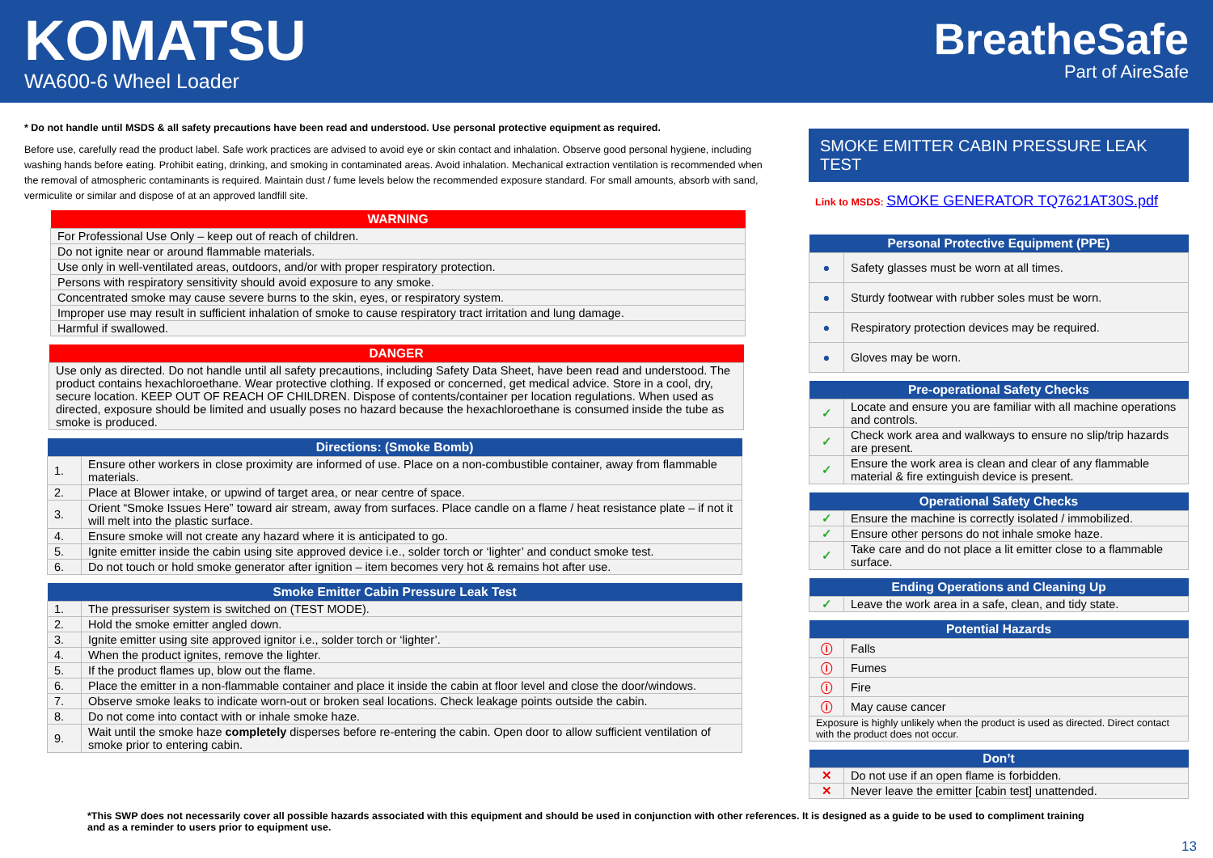KOMATSU
WA600-6 Wheel Loader
BreatheSafe
Part of AireSafe
* Do not handle until MSDS & all safety precautions have been read and understood. Use personal protective equipment as required.
Before use, carefully read the product label. Safe work practices are advised to avoid eye or skin contact and inhalation. Observe good personal hygiene, including washing hands before eating. Prohibit eating, drinking, and smoking in contaminated areas. Avoid inhalation. Mechanical extraction ventilation is recommended when the removal of atmospheric contaminants is required. Maintain dust / fume levels below the recommended exposure standard. For small amounts, absorb with sand, vermiculite or similar and dispose of at an approved landfill site.
| WARNING |
| --- |
| For Professional Use Only – keep out of reach of children. |
| Do not ignite near or around flammable materials. |
| Use only in well-ventilated areas, outdoors, and/or with proper respiratory protection. |
| Persons with respiratory sensitivity should avoid exposure to any smoke. |
| Concentrated smoke may cause severe burns to the skin, eyes, or respiratory system. |
| Improper use may result in sufficient inhalation of smoke to cause respiratory tract irritation and lung damage. |
| Harmful if swallowed. |
| DANGER |
| --- |
| Use only as directed. Do not handle until all safety precautions, including Safety Data Sheet, have been read and understood. The product contains hexachloroethane. Wear protective clothing. If exposed or concerned, get medical advice. Store in a cool, dry, secure location. KEEP OUT OF REACH OF CHILDREN. Dispose of contents/container per location regulations. When used as directed, exposure should be limited and usually poses no hazard because the hexachloroethane is consumed inside the tube as smoke is produced. |
| Directions: (Smoke Bomb) | |
| --- | --- |
| 1. | Ensure other workers in close proximity are informed of use. Place on a non-combustible container, away from flammable materials. |
| 2. | Place at Blower intake, or upwind of target area, or near centre of space. |
| 3. | Orient “Smoke Issues Here” toward air stream, away from surfaces. Place candle on a flame / heat resistance plate – if not it will melt into the plastic surface. |
| 4. | Ensure smoke will not create any hazard where it is anticipated to go. |
| 5. | Ignite emitter inside the cabin using site approved device i.e., solder torch or ‘lighter’ and conduct smoke test. |
| 6. | Do not touch or hold smoke generator after ignition – item becomes very hot & remains hot after use. |
| Smoke Emitter Cabin Pressure Leak Test | |
| --- | --- |
| 1. | The pressuriser system is switched on (TEST MODE). |
| 2. | Hold the smoke emitter angled down. |
| 3. | Ignite emitter using site approved ignitor i.e., solder torch or ‘lighter’. |
| 4. | When the product ignites, remove the lighter. |
| 5. | If the product flames up, blow out the flame. |
| 6. | Place the emitter in a non-flammable container and place it inside the cabin at floor level and close the door/windows. |
| 7. | Observe smoke leaks to indicate worn-out or broken seal locations. Check leakage points outside the cabin. |
| 8. | Do not come into contact with or inhale smoke haze. |
| 9. | Wait until the smoke haze completely disperses before re-entering the cabin. Open door to allow sufficient ventilation of smoke prior to entering cabin. |
SMOKE EMITTER CABIN PRESSURE LEAK TEST
Link to MSDS: SMOKE GENERATOR TQ7621AT30S.pdf
| Personal Protective Equipment (PPE) | |
| --- | --- |
| ● | Safety glasses must be worn at all times. |
| ● | Sturdy footwear with rubber soles must be worn. |
| ● | Respiratory protection devices may be required. |
| ● | Gloves may be worn. |
| Pre-operational Safety Checks | |
| --- | --- |
| ✓ | Locate and ensure you are familiar with all machine operations and controls. |
| ✓ | Check work area and walkways to ensure no slip/trip hazards are present. |
| ✓ | Ensure the work area is clean and clear of any flammable material & fire extinguish device is present. |
| Operational Safety Checks | |
| --- | --- |
| ✓ | Ensure the machine is correctly isolated / immobilized. |
| ✓ | Ensure other persons do not inhale smoke haze. |
| ✓ | Take care and do not place a lit emitter close to a flammable surface. |
| Ending Operations and Cleaning Up | |
| --- | --- |
| ✓ | Leave the work area in a safe, clean, and tidy state. |
| Potential Hazards | |
| --- | --- |
| ⓘ | Falls |
| ⓘ | Fumes |
| ⓘ | Fire |
| ⓘ | May cause cancer |
| Exposure is highly unlikely when the product is used as directed. Direct contact with the product does not occur. | |
| Don’t | |
| --- | --- |
| ✕ | Do not use if an open flame is forbidden. |
| ✕ | Never leave the emitter [cabin test] unattended. |
*This SWP does not necessarily cover all possible hazards associated with this equipment and should be used in conjunction with other references. It is designed as a guide to be used to compliment training and as a reminder to users prior to equipment use.
13